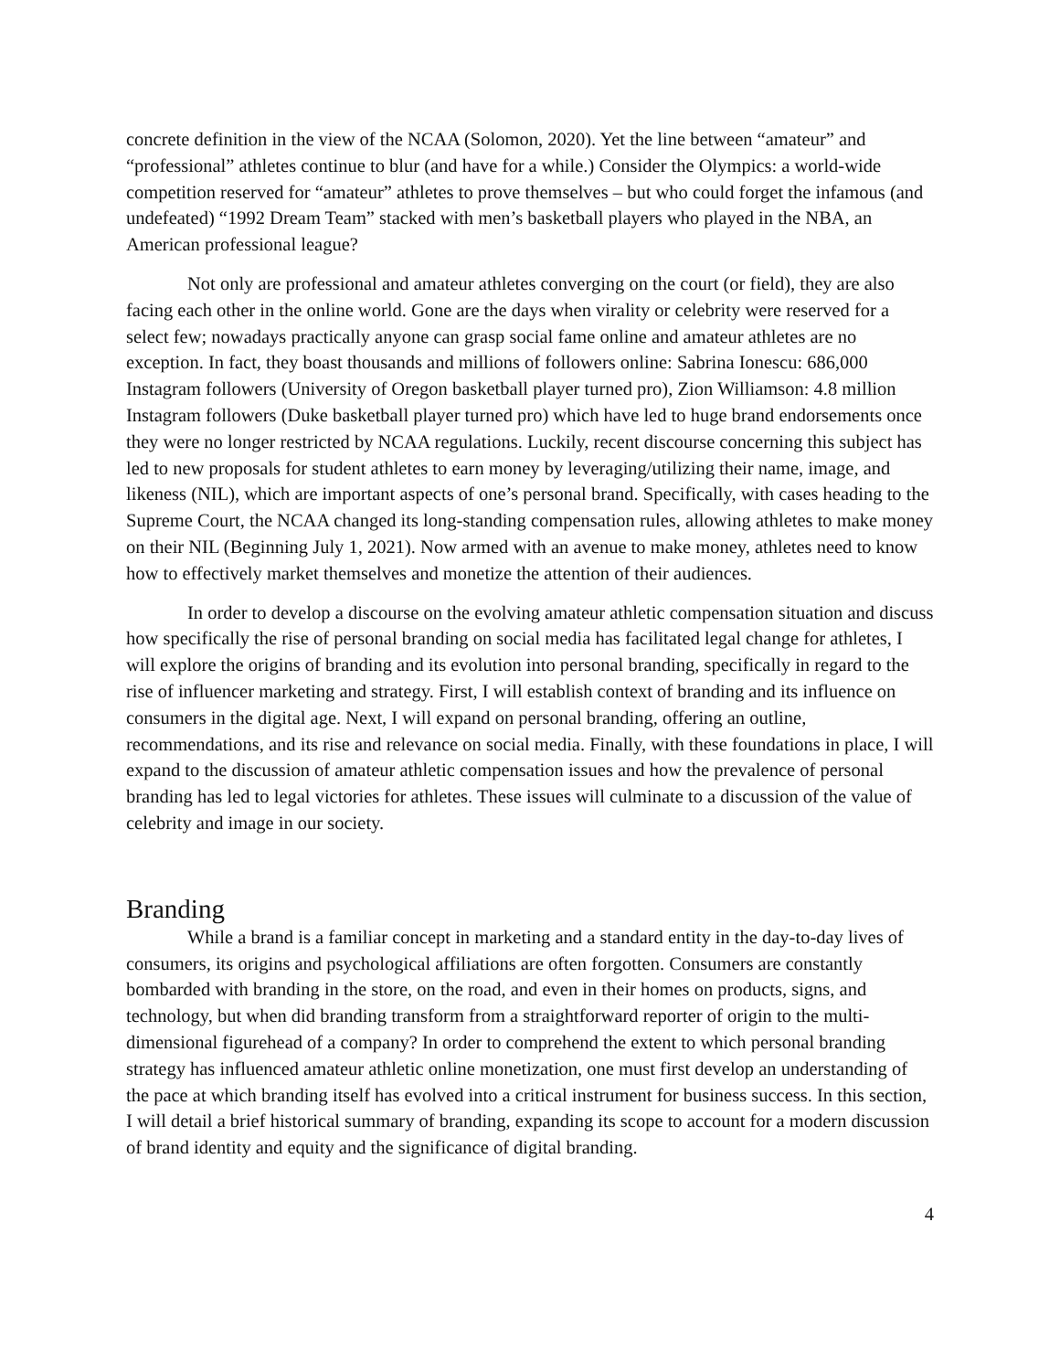concrete definition in the view of the NCAA (Solomon, 2020). Yet the line between “amateur” and “professional” athletes continue to blur (and have for a while.) Consider the Olympics: a world-wide competition reserved for “amateur” athletes to prove themselves – but who could forget the infamous (and undefeated) “1992 Dream Team” stacked with men’s basketball players who played in the NBA, an American professional league?
Not only are professional and amateur athletes converging on the court (or field), they are also facing each other in the online world. Gone are the days when virality or celebrity were reserved for a select few; nowadays practically anyone can grasp social fame online and amateur athletes are no exception. In fact, they boast thousands and millions of followers online: Sabrina Ionescu: 686,000 Instagram followers (University of Oregon basketball player turned pro), Zion Williamson: 4.8 million Instagram followers (Duke basketball player turned pro) which have led to huge brand endorsements once they were no longer restricted by NCAA regulations. Luckily, recent discourse concerning this subject has led to new proposals for student athletes to earn money by leveraging/utilizing their name, image, and likeness (NIL), which are important aspects of one’s personal brand. Specifically, with cases heading to the Supreme Court, the NCAA changed its long-standing compensation rules, allowing athletes to make money on their NIL (Beginning July 1, 2021). Now armed with an avenue to make money, athletes need to know how to effectively market themselves and monetize the attention of their audiences.
In order to develop a discourse on the evolving amateur athletic compensation situation and discuss how specifically the rise of personal branding on social media has facilitated legal change for athletes, I will explore the origins of branding and its evolution into personal branding, specifically in regard to the rise of influencer marketing and strategy. First, I will establish context of branding and its influence on consumers in the digital age. Next, I will expand on personal branding, offering an outline, recommendations, and its rise and relevance on social media. Finally, with these foundations in place, I will expand to the discussion of amateur athletic compensation issues and how the prevalence of personal branding has led to legal victories for athletes. These issues will culminate to a discussion of the value of celebrity and image in our society.
Branding
While a brand is a familiar concept in marketing and a standard entity in the day-to-day lives of consumers, its origins and psychological affiliations are often forgotten. Consumers are constantly bombarded with branding in the store, on the road, and even in their homes on products, signs, and technology, but when did branding transform from a straightforward reporter of origin to the multi-dimensional figurehead of a company? In order to comprehend the extent to which personal branding strategy has influenced amateur athletic online monetization, one must first develop an understanding of the pace at which branding itself has evolved into a critical instrument for business success. In this section, I will detail a brief historical summary of branding, expanding its scope to account for a modern discussion of brand identity and equity and the significance of digital branding.
4